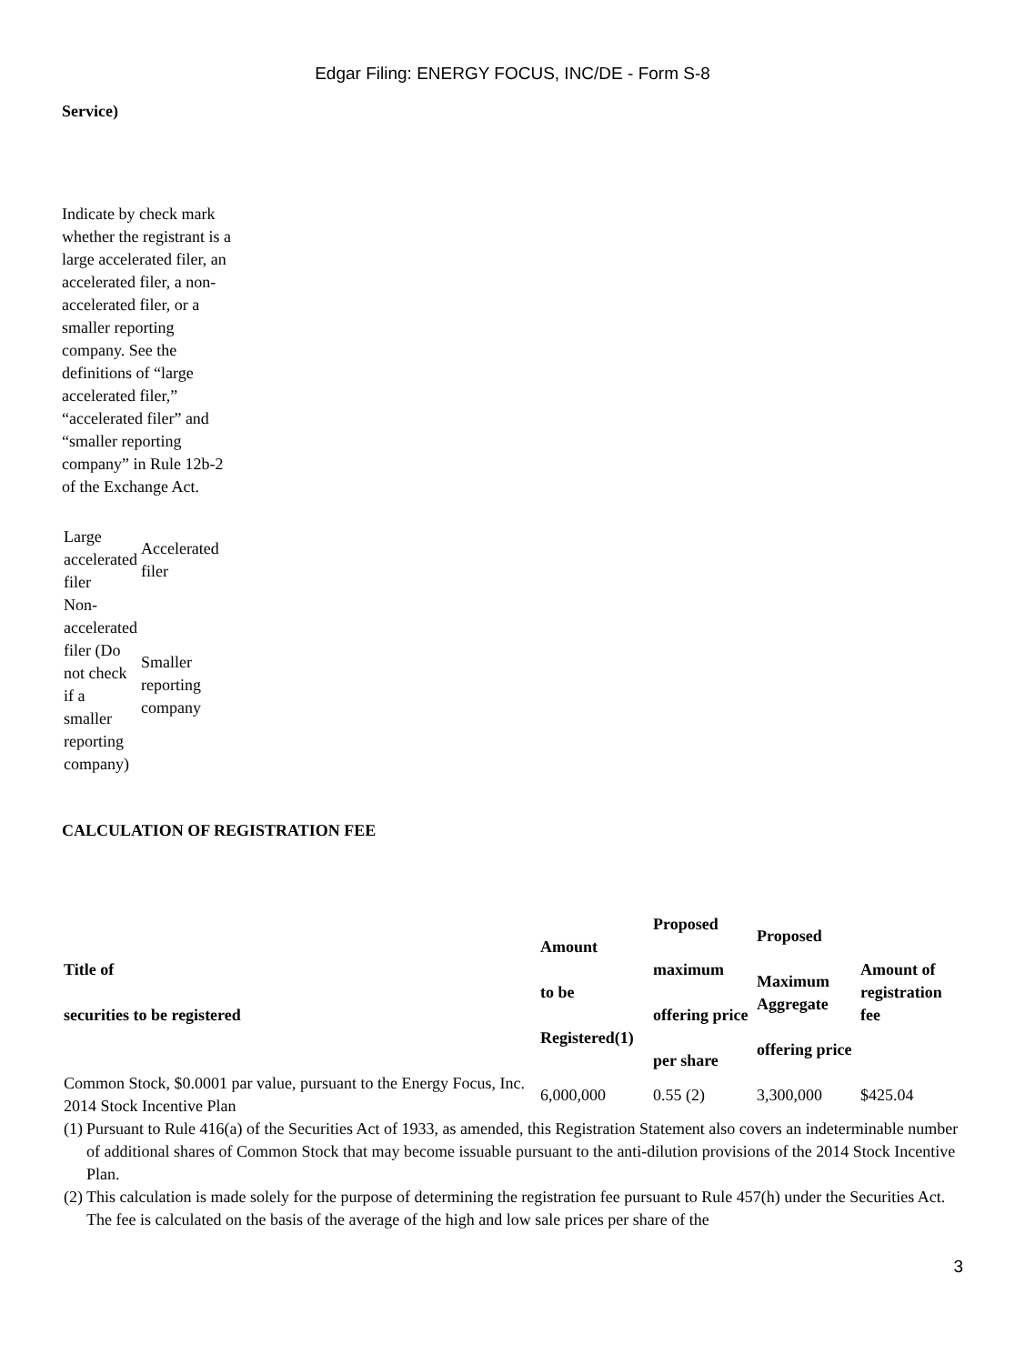Edgar Filing: ENERGY FOCUS, INC/DE - Form S-8
Service)
Indicate by check mark whether the registrant is a large accelerated filer, an accelerated filer, a non-accelerated filer, or a smaller reporting company. See the definitions of “large accelerated filer,” “accelerated filer” and “smaller reporting company” in Rule 12b-2 of the Exchange Act.
| Large accelerated filer | Accelerated filer |
| Non-accelerated filer (Do not check if a smaller reporting company) | Smaller reporting company |
CALCULATION OF REGISTRATION FEE
| Title of securities to be registered | Amount to be Registered(1) | Proposed maximum offering price per share | Proposed Maximum Aggregate offering price | Amount of registration fee |
| --- | --- | --- | --- | --- |
| Common Stock, $0.0001 par value, pursuant to the Energy Focus, Inc. 2014 Stock Incentive Plan | 6,000,000 | 0.55 (2) | 3,300,000 | $425.04 |
| (1) | Pursuant to Rule 416(a) of the Securities Act of 1933, as amended, this Registration Statement also covers an indeterminable number of additional shares of Common Stock that may become issuable pursuant to the anti-dilution provisions of the 2014 Stock Incentive Plan. |
| (2) | This calculation is made solely for the purpose of determining the registration fee pursuant to Rule 457(h) under the Securities Act. The fee is calculated on the basis of the average of the high and low sale prices per share of the |
3